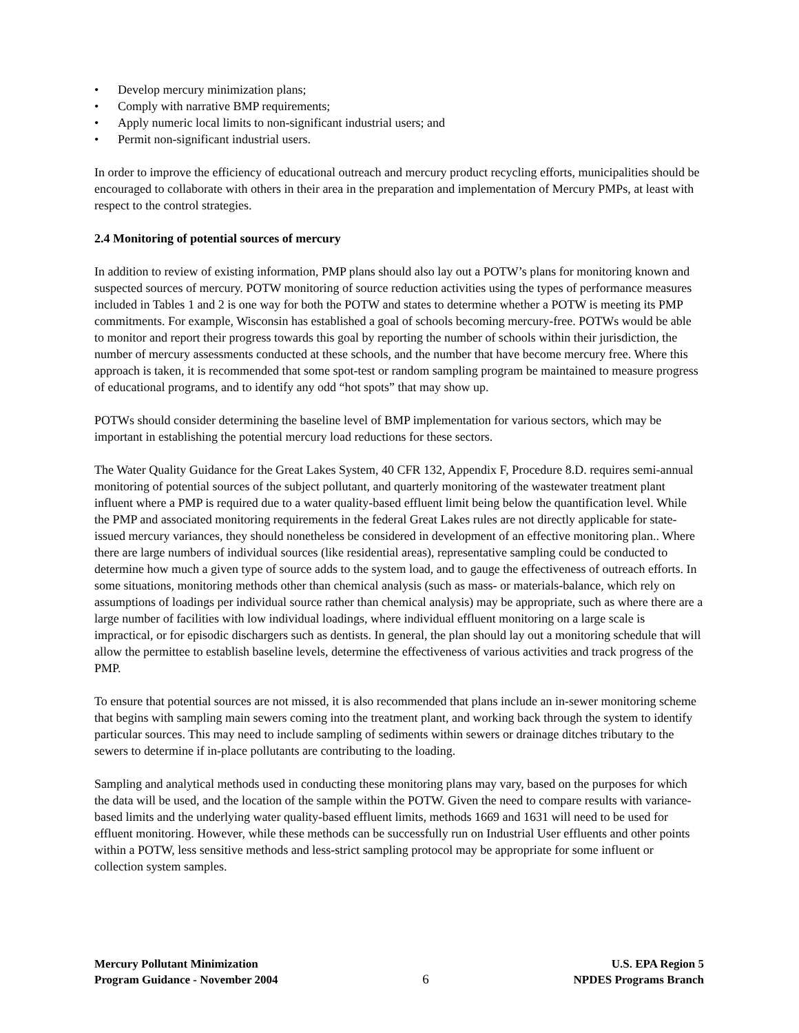• Develop mercury minimization plans;
• Comply with narrative BMP requirements;
• Apply numeric local limits to non-significant industrial users; and
• Permit non-significant industrial users.
In order to improve the efficiency of educational outreach and mercury product recycling efforts, municipalities should be encouraged to collaborate with others in their area in the preparation and implementation of Mercury PMPs, at least with respect to the control strategies.
2.4 Monitoring of potential sources of mercury
In addition to review of existing information, PMP plans should also lay out a POTW’s plans for monitoring known and suspected sources of mercury. POTW monitoring of source reduction activities using the types of performance measures included in Tables 1 and 2 is one way for both the POTW and states to determine whether a POTW is meeting its PMP commitments. For example, Wisconsin has established a goal of schools becoming mercury-free. POTWs would be able to monitor and report their progress towards this goal by reporting the number of schools within their jurisdiction, the number of mercury assessments conducted at these schools, and the number that have become mercury free. Where this approach is taken, it is recommended that some spot-test or random sampling program be maintained to measure progress of educational programs, and to identify any odd “hot spots” that may show up.
POTWs should consider determining the baseline level of BMP implementation for various sectors, which may be important in establishing the potential mercury load reductions for these sectors.
The Water Quality Guidance for the Great Lakes System, 40 CFR 132, Appendix F, Procedure 8.D. requires semi-annual monitoring of potential sources of the subject pollutant, and quarterly monitoring of the wastewater treatment plant influent where a PMP is required due to a water quality-based effluent limit being below the quantification level. While the PMP and associated monitoring requirements in the federal Great Lakes rules are not directly applicable for state-issued mercury variances, they should nonetheless be considered in development of an effective monitoring plan.. Where there are large numbers of individual sources (like residential areas), representative sampling could be conducted to determine how much a given type of source adds to the system load, and to gauge the effectiveness of outreach efforts. In some situations, monitoring methods other than chemical analysis (such as mass- or materials-balance, which rely on assumptions of loadings per individual source rather than chemical analysis) may be appropriate, such as where there are a large number of facilities with low individual loadings, where individual effluent monitoring on a large scale is impractical, or for episodic dischargers such as dentists. In general, the plan should lay out a monitoring schedule that will allow the permittee to establish baseline levels, determine the effectiveness of various activities and track progress of the PMP.
To ensure that potential sources are not missed, it is also recommended that plans include an in-sewer monitoring scheme that begins with sampling main sewers coming into the treatment plant, and working back through the system to identify particular sources. This may need to include sampling of sediments within sewers or drainage ditches tributary to the sewers to determine if in-place pollutants are contributing to the loading.
Sampling and analytical methods used in conducting these monitoring plans may vary, based on the purposes for which the data will be used, and the location of the sample within the POTW. Given the need to compare results with variance-based limits and the underlying water quality-based effluent limits, methods 1669 and 1631 will need to be used for effluent monitoring. However, while these methods can be successfully run on Industrial User effluents and other points within a POTW, less sensitive methods and less-strict sampling protocol may be appropriate for some influent or collection system samples.
Mercury Pollutant Minimization
Program Guidance - November 2004
6
U.S. EPA Region 5
NPDES Programs Branch